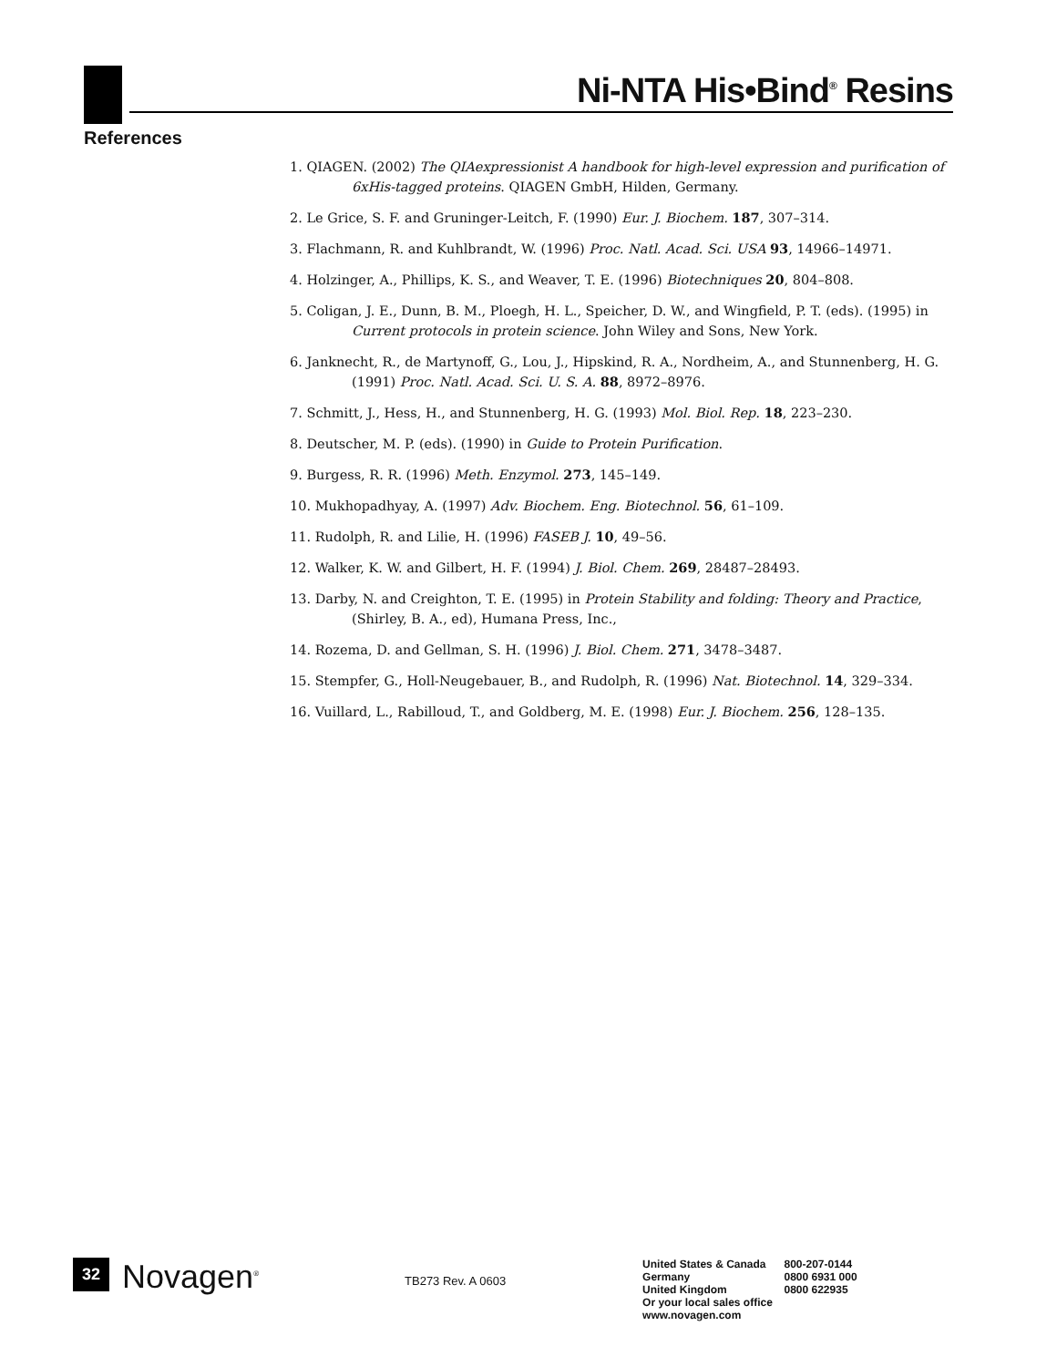Ni-NTA His•Bind<sup>®</sup> Resins
References
1. QIAGEN. (2002) The QIAexpressionist A handbook for high-level expression and purification of 6xHis-tagged proteins. QIAGEN GmbH, Hilden, Germany.
2. Le Grice, S. F. and Gruninger-Leitch, F. (1990) Eur. J. Biochem. 187, 307–314.
3. Flachmann, R. and Kuhlbrandt, W. (1996) Proc. Natl. Acad. Sci. USA 93, 14966–14971.
4. Holzinger, A., Phillips, K. S., and Weaver, T. E. (1996) Biotechniques 20, 804–808.
5. Coligan, J. E., Dunn, B. M., Ploegh, H. L., Speicher, D. W., and Wingfield, P. T. (eds). (1995) in Current protocols in protein science. John Wiley and Sons, New York.
6. Janknecht, R., de Martynoff, G., Lou, J., Hipskind, R. A., Nordheim, A., and Stunnenberg, H. G. (1991) Proc. Natl. Acad. Sci. U. S. A. 88, 8972–8976.
7. Schmitt, J., Hess, H., and Stunnenberg, H. G. (1993) Mol. Biol. Rep. 18, 223–230.
8. Deutscher, M. P. (eds). (1990) in Guide to Protein Purification.
9. Burgess, R. R. (1996) Meth. Enzymol. 273, 145–149.
10. Mukhopadhyay, A. (1997) Adv. Biochem. Eng. Biotechnol. 56, 61–109.
11. Rudolph, R. and Lilie, H. (1996) FASEB J. 10, 49–56.
12. Walker, K. W. and Gilbert, H. F. (1994) J. Biol. Chem. 269, 28487–28493.
13. Darby, N. and Creighton, T. E. (1995) in Protein Stability and folding: Theory and Practice, (Shirley, B. A., ed), Humana Press, Inc.,
14. Rozema, D. and Gellman, S. H. (1996) J. Biol. Chem. 271, 3478–3487.
15. Stempfer, G., Holl-Neugebauer, B., and Rudolph, R. (1996) Nat. Biotechnol. 14, 329–334.
16. Vuillard, L., Rabilloud, T., and Goldberg, M. E. (1998) Eur. J. Biochem. 256, 128–135.
32
Novagen<sup>®</sup>
TB273 Rev. A 0603
| United States & Canada | 800-207-0144 |
| Germany | 0800 6931 000 |
| United Kingdom | 0800 622935 |
| Or your local sales office | |
| www.novagen.com | |